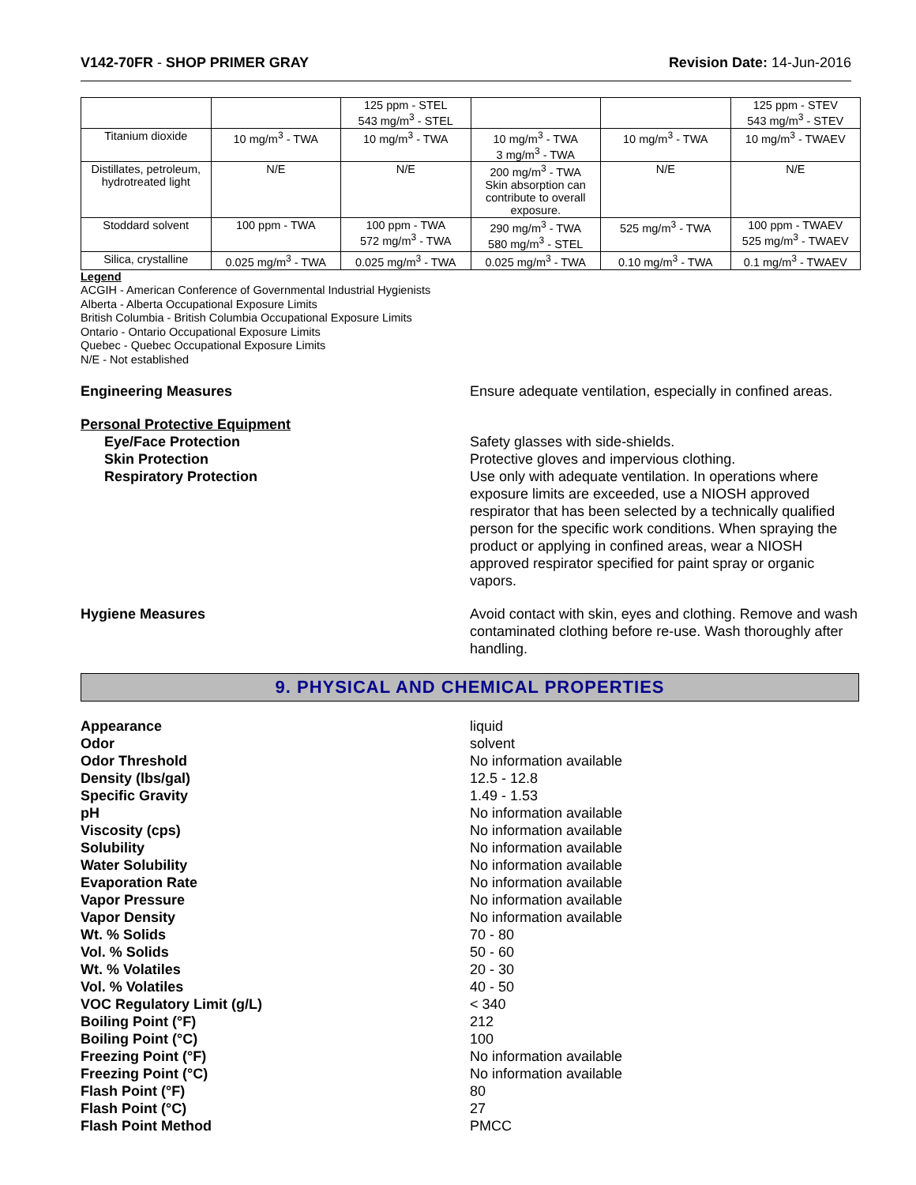V142-70FR - SHOP PRIMER GRAY Revision Date: 14-Jun-2016
| | | 125 ppm - STEL 543 mg/m<sup>3</sup> - STEL | | | 125 ppm - STEV 543 mg/m<sup>3</sup> - STEV |
| Titanium dioxide | 10 mg/m<sup>3</sup> - TWA | 10 mg/m<sup>3</sup> - TWA | 10 mg/m<sup>3</sup> - TWA 3 mg/m<sup>3</sup> - TWA | 10 mg/m<sup>3</sup> - TWA | 10 mg/m<sup>3</sup> - TWAEV |
| Distillates, petroleum, hydrotreated light | N/E | N/E | 200 mg/m<sup>3</sup> - TWA Skin absorption can contribute to overall exposure. | N/E | N/E |
| Stoddard solvent | 100 ppm - TWA | 100 ppm - TWA 572 mg/m<sup>3</sup> - TWA | 290 mg/m<sup>3</sup> - TWA 580 mg/m<sup>3</sup> - STEL | 525 mg/m<sup>3</sup> - TWA | 100 ppm - TWAEV 525 mg/m<sup>3</sup> - TWAEV |
| Silica, crystalline | 0.025 mg/m<sup>3</sup> - TWA | 0.025 mg/m<sup>3</sup> - TWA | 0.025 mg/m<sup>3</sup> - TWA | 0.10 mg/m<sup>3</sup> - TWA | 0.1 mg/m<sup>3</sup> - TWAEV |
Legend
ACGIH - American Conference of Governmental Industrial Hygienists
Alberta - Alberta Occupational Exposure Limits
British Columbia - British Columbia Occupational Exposure Limits
Ontario - Ontario Occupational Exposure Limits
Quebec - Quebec Occupational Exposure Limits
N/E - Not established
Engineering Measures Ensure adequate ventilation, especially in confined areas.
Personal Protective Equipment
Eye/Face Protection Safety glasses with side-shields.
Skin Protection Protective gloves and impervious clothing.
Respiratory Protection Use only with adequate ventilation. In operations where exposure limits are exceeded, use a NIOSH approved respirator that has been selected by a technically qualified person for the specific work conditions. When spraying the product or applying in confined areas, wear a NIOSH approved respirator specified for paint spray or organic vapors.
Hygiene Measures Avoid contact with skin, eyes and clothing. Remove and wash contaminated clothing before re-use. Wash thoroughly after handling.
9. PHYSICAL AND CHEMICAL PROPERTIES
Appearance liquid
Odor solvent
Odor Threshold No information available
Density (lbs/gal) 12.5 - 12.8
Specific Gravity 1.49 - 1.53
pH No information available
Viscosity (cps) No information available
Solubility No information available
Water Solubility No information available
Evaporation Rate No information available
Vapor Pressure No information available
Vapor Density No information available
Wt. % Solids 70 - 80
Vol. % Solids 50 - 60
Wt. % Volatiles 20 - 30
Vol. % Volatiles 40 - 50
VOC Regulatory Limit (g/L) < 340
Boiling Point (°F) 212
Boiling Point (°C) 100
Freezing Point (°F) No information available
Freezing Point (°C) No information available
Flash Point (°F) 80
Flash Point (°C) 27
Flash Point Method PMCC